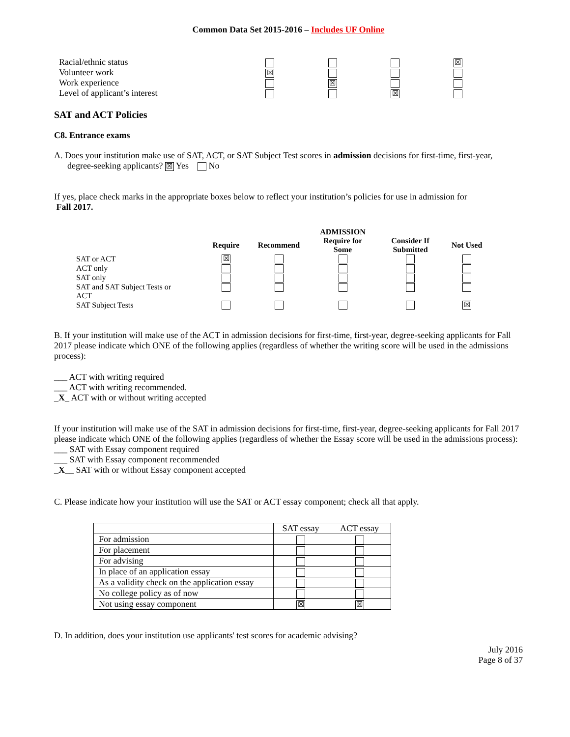Common Data Set 2015-2016 – Includes UF Online
| Racial/ethnic status | | | | ☒ |
| Volunteer work | ☒ | | | |
| Work experience | | ☒ | | |
| Level of applicant’s interest | | | ☒ | |
SAT and ACT Policies
C8. Entrance exams
A. Does your institution make use of SAT, ACT, or SAT Subject Test scores in admission decisions for first-time, first-year,
degree-seeking applicants? ☒ Yes No
If yes, place check marks in the appropriate boxes below to reflect your institution’s policies for use in admission for
Fall 2017.
| | | | ADMISSION | | |
| | Require | Recommend | Require for Some | Consider If Submitted | Not Used |
| SAT or ACT | ☒ | | | | |
| ACT only | | | | | |
| SAT only | | | | | |
| SAT and SAT Subject Tests or ACT | | | | | |
| SAT Subject Tests | | | | | ☒ |
B. If your institution will make use of the ACT in admission decisions for first-time, first-year, degree-seeking applicants for Fall 2017 please indicate which ONE of the following applies (regardless of whether the writing score will be used in the admissions process):
___ ACT with writing required
___ ACT with writing recommended.
_X_ ACT with or without writing accepted
If your institution will make use of the SAT in admission decisions for first-time, first-year, degree-seeking applicants for Fall 2017 please indicate which ONE of the following applies (regardless of whether the Essay score will be used in the admissions process):
___ SAT with Essay component required
___ SAT with Essay component recommended
_X__ SAT with or without Essay component accepted
C. Please indicate how your institution will use the SAT or ACT essay component; check all that apply.
| | SAT essay | ACT essay |
| For admission | | |
| For placement | | |
| For advising | | |
| In place of an application essay | | |
| As a validity check on the application essay | | |
| No college policy as of now | | |
| Not using essay component | ☒ | ☒ |
D. In addition, does your institution use applicants' test scores for academic advising?
July 2016
Page 8 of 37